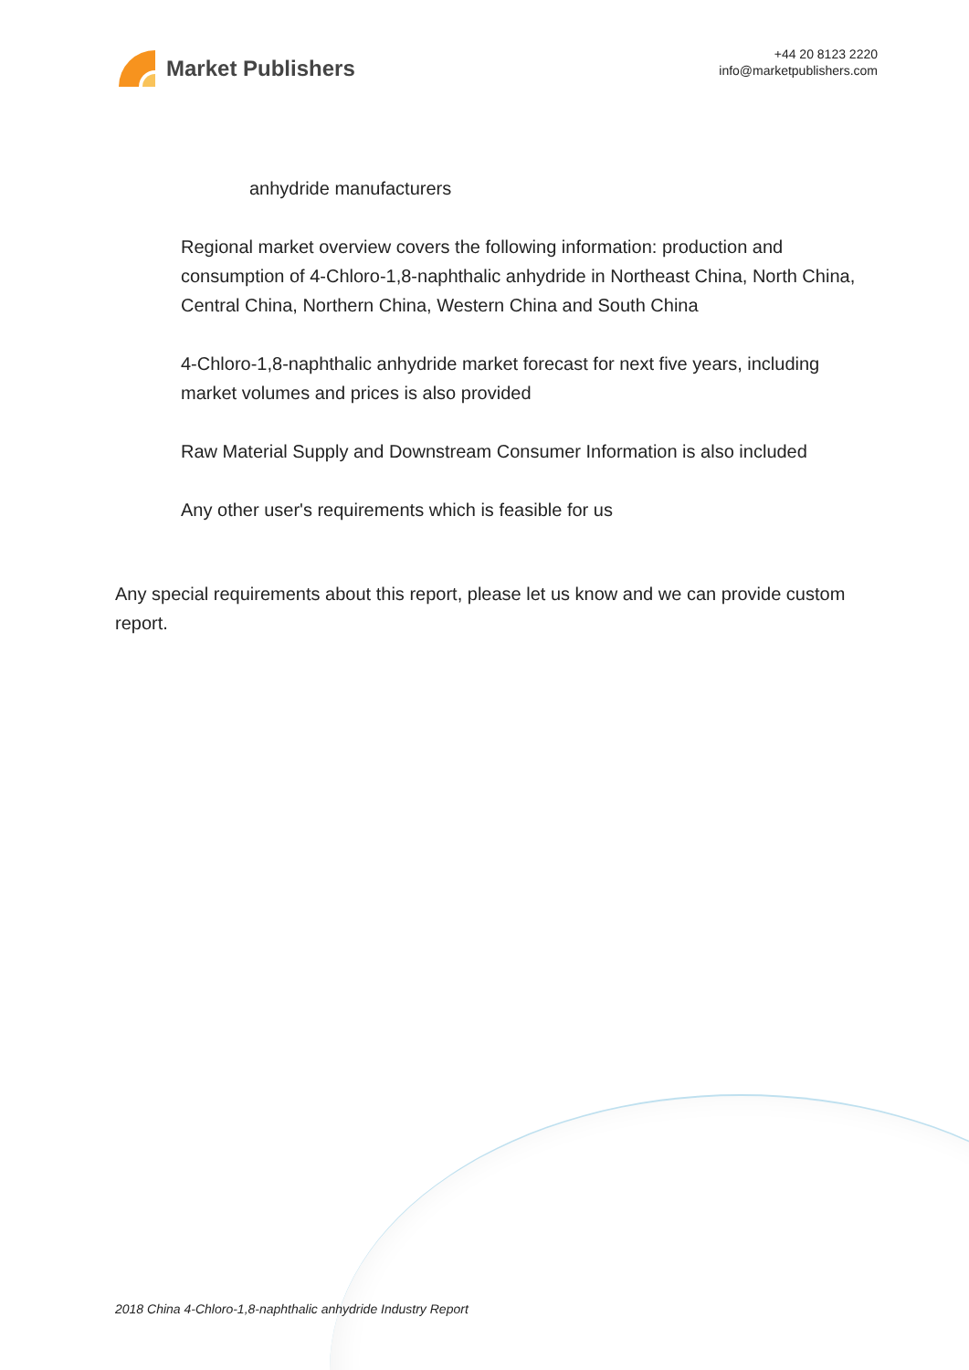Market Publishers
+44 20 8123 2220
info@marketpublishers.com
anhydride manufacturers
Regional market overview covers the following information: production and consumption of 4-Chloro-1,8-naphthalic anhydride in Northeast China, North China, Central China, Northern China, Western China and South China
4-Chloro-1,8-naphthalic anhydride market forecast for next five years, including market volumes and prices is also provided
Raw Material Supply and Downstream Consumer Information is also included
Any other user's requirements which is feasible for us
Any special requirements about this report, please let us know and we can provide custom report.
2018 China 4-Chloro-1,8-naphthalic anhydride Industry Report